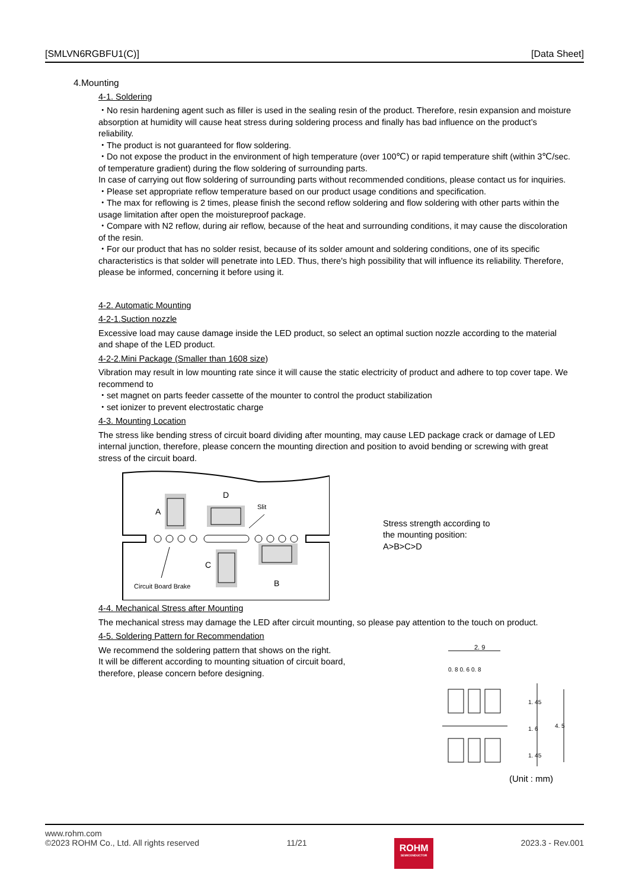[SMLVN6RGBFU1(C)] [Data Sheet]
4.Mounting
4-1. Soldering
・No resin hardening agent such as filler is used in the sealing resin of the product. Therefore, resin expansion and moisture absorption at humidity will cause heat stress during soldering process and finally has bad influence on the product’s reliability.
・The product is not guaranteed for flow soldering.
・Do not expose the product in the environment of high temperature (over 100℃) or rapid temperature shift (within 3℃/sec. of temperature gradient) during the flow soldering of surrounding parts.
In case of carrying out flow soldering of surrounding parts without recommended conditions, please contact us for inquiries.
・Please set appropriate reflow temperature based on our product usage conditions and specification.
・The max for reflowing is 2 times, please finish the second reflow soldering and flow soldering with other parts within the usage limitation after open the moistureproof package.
・Compare with N2 reflow, during air reflow, because of the heat and surrounding conditions, it may cause the discoloration of the resin.
・For our product that has no solder resist, because of its solder amount and soldering conditions, one of its specific characteristics is that solder will penetrate into LED. Thus, there's high possibility that will influence its reliability. Therefore, please be informed, concerning it before using it.
4-2. Automatic Mounting
4-2-1.Suction nozzle
Excessive load may cause damage inside the LED product, so select an optimal suction nozzle according to the material and shape of the LED product.
4-2-2.Mini Package (Smaller than 1608 size)
Vibration may result in low mounting rate since it will cause the static electricity of product and adhere to top cover tape. We recommend to
・set magnet on parts feeder cassette of the mounter to control the product stabilization
・set ionizer to prevent electrostatic charge
4-3. Mounting Location
The stress like bending stress of circuit board dividing after mounting, may cause LED package crack or damage of LED internal junction, therefore, please concern the mounting direction and position to avoid bending or screwing with great stress of the circuit board.
A
D
Slit
C
B
Circuit Board Brake
Stress strength according to
the mounting position:
A>B>C>D
4-4. Mechanical Stress after Mounting
The mechanical stress may damage the LED after circuit mounting, so please pay attention to the touch on product.
4-5. Soldering Pattern for Recommendation
We recommend the soldering pattern that shows on the right.
It will be different according to mounting situation of circuit board,
therefore, please concern before designing.
2. 9
0. 8 0. 6 0. 8
1. 45
1. 6
1. 45
4. 5
(Unit : mm)
www.rohm.com
©2023 ROHM Co., Ltd. All rights reserved 11/21
ROHM
SEMICONDUCTOR
2023.3 - Rev.001